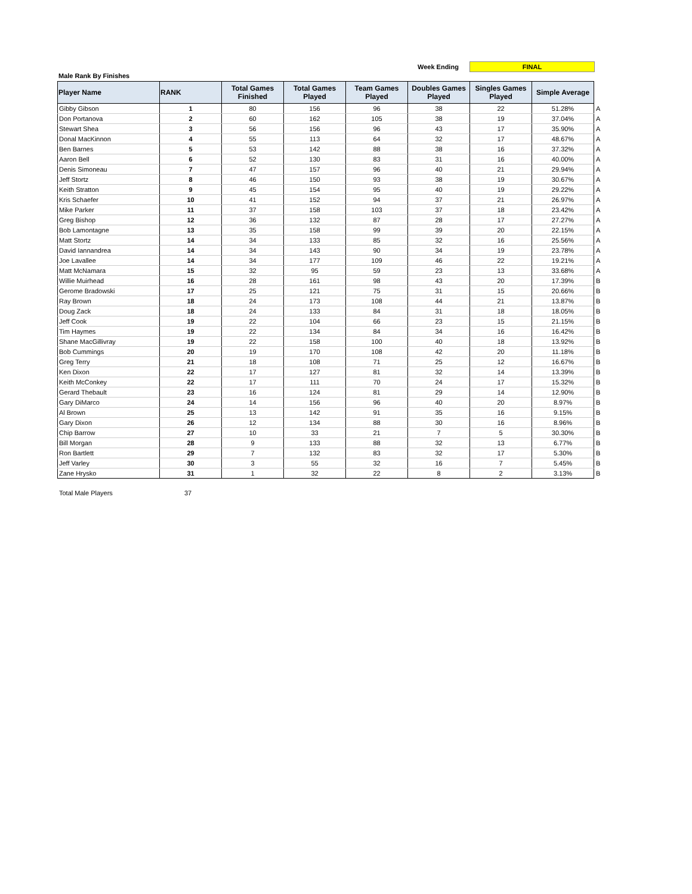Week Ending FINAL
Male Rank By Finishes
| Player Name | RANK | Total Games Finished | Total Games Played | Team Games Played | Doubles Games Played | Singles Games Played | Simple Average | |
| --- | --- | --- | --- | --- | --- | --- | --- | --- |
| Gibby Gibson | 1 | 80 | 156 | 96 | 38 | 22 | 51.28% | A |
| Don Portanova | 2 | 60 | 162 | 105 | 38 | 19 | 37.04% | A |
| Stewart Shea | 3 | 56 | 156 | 96 | 43 | 17 | 35.90% | A |
| Donal MacKinnon | 4 | 55 | 113 | 64 | 32 | 17 | 48.67% | A |
| Ben Barnes | 5 | 53 | 142 | 88 | 38 | 16 | 37.32% | A |
| Aaron Bell | 6 | 52 | 130 | 83 | 31 | 16 | 40.00% | A |
| Denis Simoneau | 7 | 47 | 157 | 96 | 40 | 21 | 29.94% | A |
| Jeff Stortz | 8 | 46 | 150 | 93 | 38 | 19 | 30.67% | A |
| Keith Stratton | 9 | 45 | 154 | 95 | 40 | 19 | 29.22% | A |
| Kris Schaefer | 10 | 41 | 152 | 94 | 37 | 21 | 26.97% | A |
| Mike Parker | 11 | 37 | 158 | 103 | 37 | 18 | 23.42% | A |
| Greg Bishop | 12 | 36 | 132 | 87 | 28 | 17 | 27.27% | A |
| Bob Lamontagne | 13 | 35 | 158 | 99 | 39 | 20 | 22.15% | A |
| Matt Stortz | 14 | 34 | 133 | 85 | 32 | 16 | 25.56% | A |
| David Iannandrea | 14 | 34 | 143 | 90 | 34 | 19 | 23.78% | A |
| Joe Lavallee | 14 | 34 | 177 | 109 | 46 | 22 | 19.21% | A |
| Matt McNamara | 15 | 32 | 95 | 59 | 23 | 13 | 33.68% | A |
| Willie Muirhead | 16 | 28 | 161 | 98 | 43 | 20 | 17.39% | B |
| Gerome Bradowski | 17 | 25 | 121 | 75 | 31 | 15 | 20.66% | B |
| Ray Brown | 18 | 24 | 173 | 108 | 44 | 21 | 13.87% | B |
| Doug Zack | 18 | 24 | 133 | 84 | 31 | 18 | 18.05% | B |
| Jeff Cook | 19 | 22 | 104 | 66 | 23 | 15 | 21.15% | B |
| Tim Haymes | 19 | 22 | 134 | 84 | 34 | 16 | 16.42% | B |
| Shane MacGillivray | 19 | 22 | 158 | 100 | 40 | 18 | 13.92% | B |
| Bob Cummings | 20 | 19 | 170 | 108 | 42 | 20 | 11.18% | B |
| Greg Terry | 21 | 18 | 108 | 71 | 25 | 12 | 16.67% | B |
| Ken Dixon | 22 | 17 | 127 | 81 | 32 | 14 | 13.39% | B |
| Keith McConkey | 22 | 17 | 111 | 70 | 24 | 17 | 15.32% | B |
| Gerard Thebault | 23 | 16 | 124 | 81 | 29 | 14 | 12.90% | B |
| Gary DiMarco | 24 | 14 | 156 | 96 | 40 | 20 | 8.97% | B |
| Al Brown | 25 | 13 | 142 | 91 | 35 | 16 | 9.15% | B |
| Gary Dixon | 26 | 12 | 134 | 88 | 30 | 16 | 8.96% | B |
| Chip Barrow | 27 | 10 | 33 | 21 | 7 | 5 | 30.30% | B |
| Bill Morgan | 28 | 9 | 133 | 88 | 32 | 13 | 6.77% | B |
| Ron Bartlett | 29 | 7 | 132 | 83 | 32 | 17 | 5.30% | B |
| Jeff Varley | 30 | 3 | 55 | 32 | 16 | 7 | 5.45% | B |
| Zane Hrysko | 31 | 1 | 32 | 22 | 8 | 2 | 3.13% | B |
Total Male Players 37